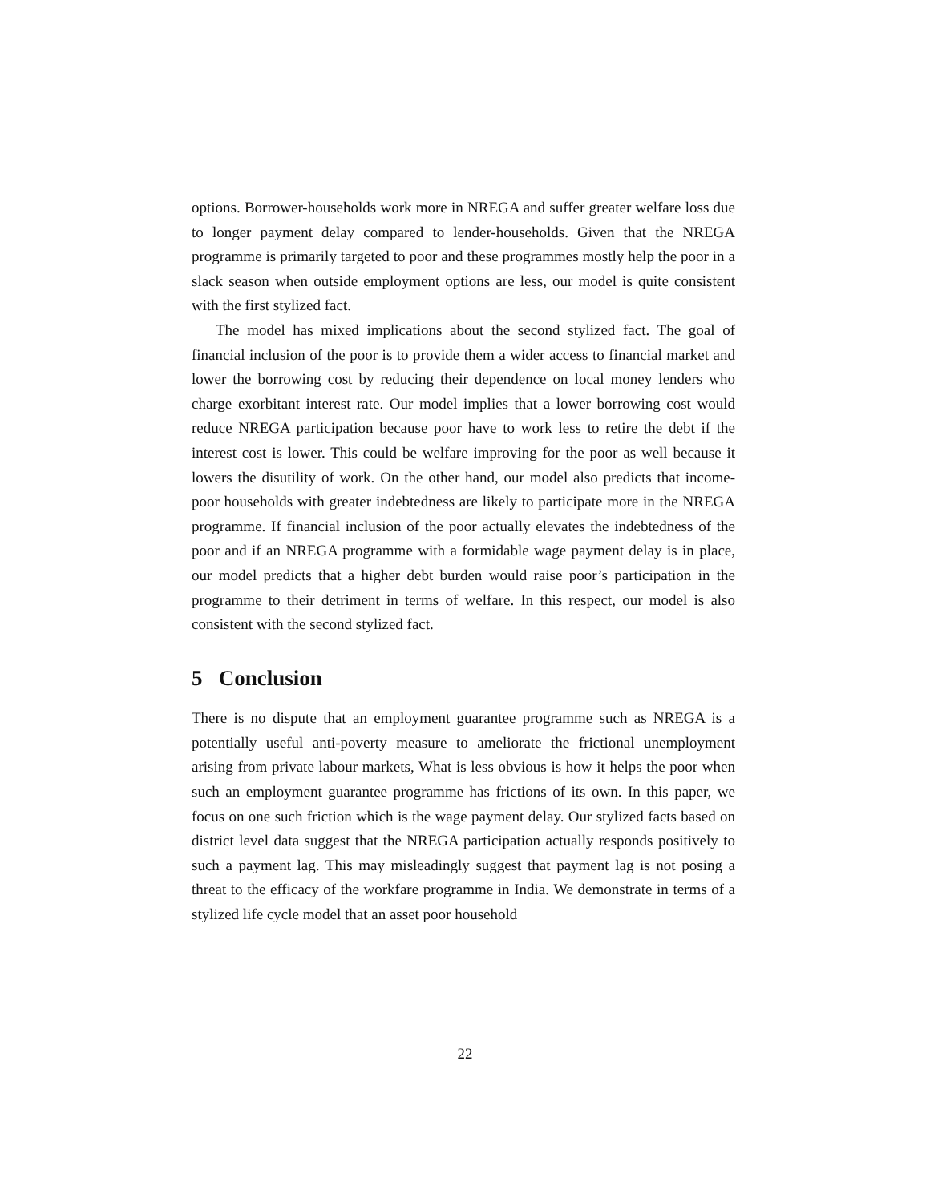options. Borrower-households work more in NREGA and suffer greater welfare loss due to longer payment delay compared to lender-households. Given that the NREGA programme is primarily targeted to poor and these programmes mostly help the poor in a slack season when outside employment options are less, our model is quite consistent with the first stylized fact.
The model has mixed implications about the second stylized fact. The goal of financial inclusion of the poor is to provide them a wider access to financial market and lower the borrowing cost by reducing their dependence on local money lenders who charge exorbitant interest rate. Our model implies that a lower borrowing cost would reduce NREGA participation because poor have to work less to retire the debt if the interest cost is lower. This could be welfare improving for the poor as well because it lowers the disutility of work. On the other hand, our model also predicts that income-poor households with greater indebtedness are likely to participate more in the NREGA programme. If financial inclusion of the poor actually elevates the indebtedness of the poor and if an NREGA programme with a formidable wage payment delay is in place, our model predicts that a higher debt burden would raise poor’s participation in the programme to their detriment in terms of welfare. In this respect, our model is also consistent with the second stylized fact.
5 Conclusion
There is no dispute that an employment guarantee programme such as NREGA is a potentially useful anti-poverty measure to ameliorate the frictional unemployment arising from private labour markets, What is less obvious is how it helps the poor when such an employment guarantee programme has frictions of its own. In this paper, we focus on one such friction which is the wage payment delay. Our stylized facts based on district level data suggest that the NREGA participation actually responds positively to such a payment lag. This may misleadingly suggest that payment lag is not posing a threat to the efficacy of the workfare programme in India. We demonstrate in terms of a stylized life cycle model that an asset poor household
22